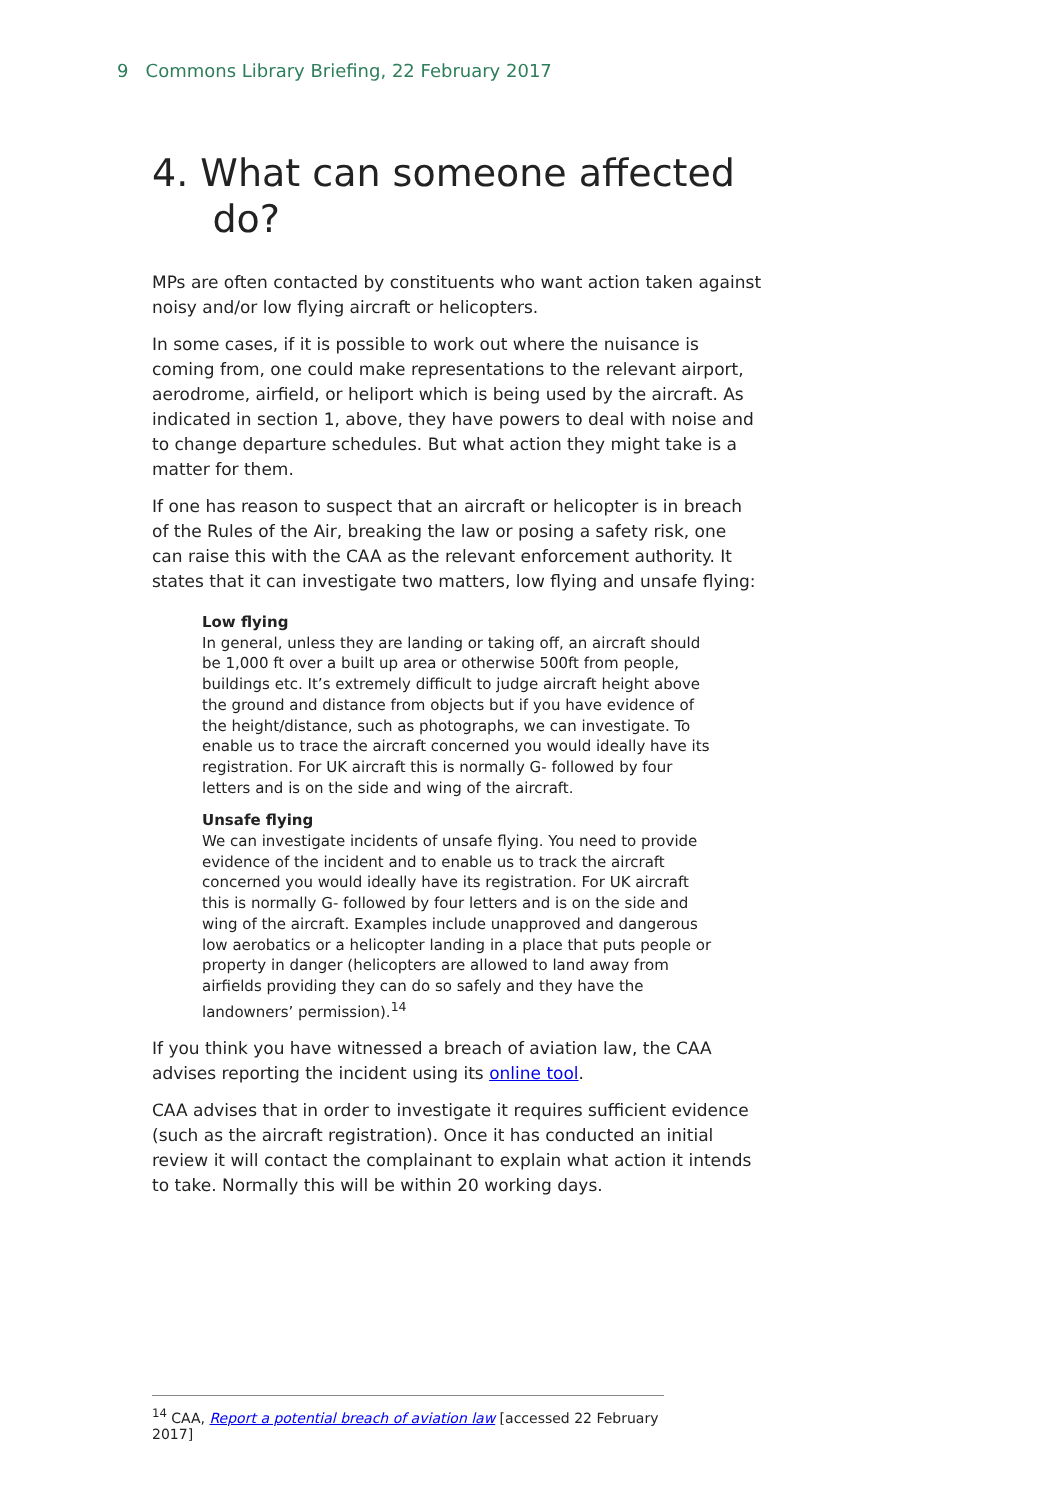9 Commons Library Briefing, 22 February 2017
4. What can someone affected
do?
MPs are often contacted by constituents who want action taken against noisy and/or low flying aircraft or helicopters.
In some cases, if it is possible to work out where the nuisance is coming from, one could make representations to the relevant airport, aerodrome, airfield, or heliport which is being used by the aircraft. As indicated in section 1, above, they have powers to deal with noise and to change departure schedules. But what action they might take is a matter for them.
If one has reason to suspect that an aircraft or helicopter is in breach of the Rules of the Air, breaking the law or posing a safety risk, one can raise this with the CAA as the relevant enforcement authority. It states that it can investigate two matters, low flying and unsafe flying:
Low flying
In general, unless they are landing or taking off, an aircraft should be 1,000 ft over a built up area or otherwise 500ft from people, buildings etc. It’s extremely difficult to judge aircraft height above the ground and distance from objects but if you have evidence of the height/distance, such as photographs, we can investigate. To enable us to trace the aircraft concerned you would ideally have its registration. For UK aircraft this is normally G- followed by four letters and is on the side and wing of the aircraft.
Unsafe flying
We can investigate incidents of unsafe flying. You need to provide evidence of the incident and to enable us to track the aircraft concerned you would ideally have its registration. For UK aircraft this is normally G- followed by four letters and is on the side and wing of the aircraft. Examples include unapproved and dangerous low aerobatics or a helicopter landing in a place that puts people or property in danger (helicopters are allowed to land away from airfields providing they can do so safely and they have the landowners’ permission).<sup>14</sup>
If you think you have witnessed a breach of aviation law, the CAA advises reporting the incident using its online tool.
CAA advises that in order to investigate it requires sufficient evidence (such as the aircraft registration). Once it has conducted an initial review it will contact the complainant to explain what action it intends to take. Normally this will be within 20 working days.
<sup>14</sup> CAA, Report a potential breach of aviation law [accessed 22 February 2017]